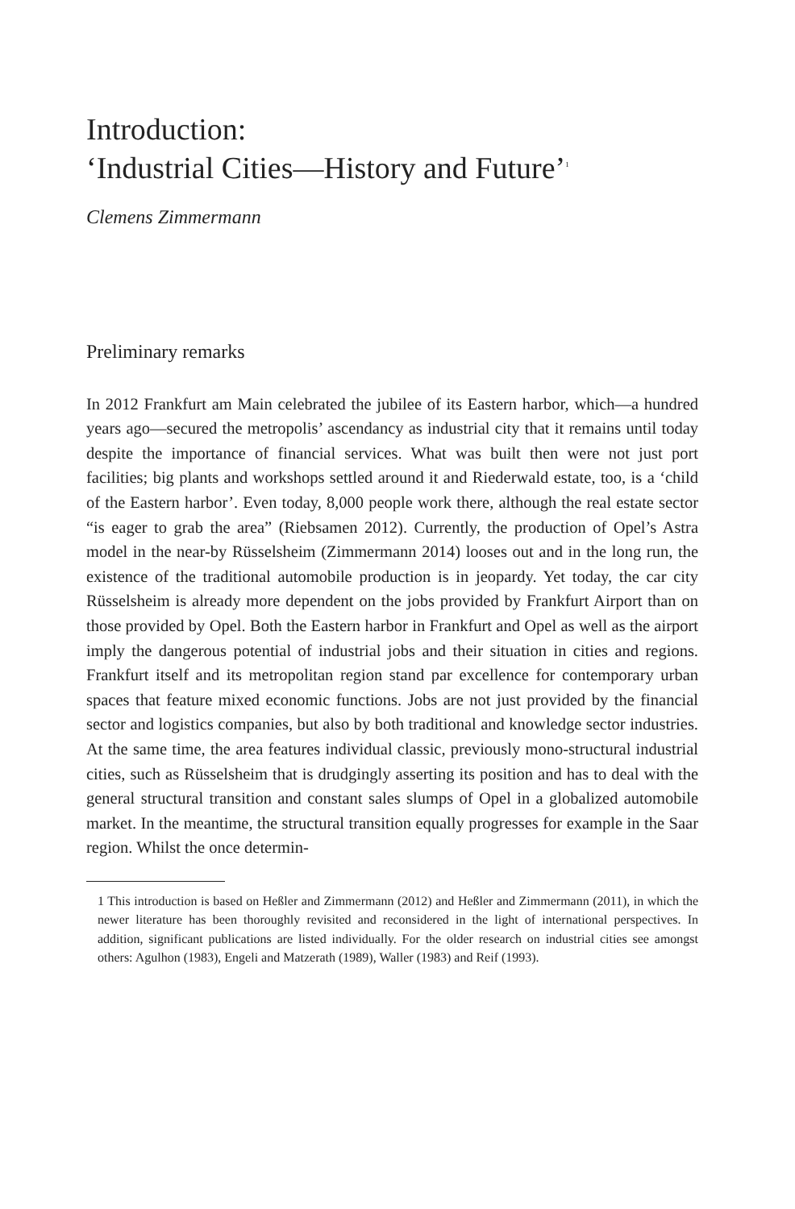Introduction:
‘Industrial Cities—History and Future’<sup>1</sup>
Clemens Zimmermann
Preliminary remarks
In 2012 Frankfurt am Main celebrated the jubilee of its Eastern harbor, which—a hundred years ago—secured the metropolis’ ascendancy as industrial city that it remains until today despite the importance of financial services. What was built then were not just port facilities; big plants and workshops settled around it and Riederwald estate, too, is a ‘child of the Eastern harbor’. Even today, 8,000 people work there, although the real estate sector “is eager to grab the area” (Riebsamen 2012). Currently, the production of Opel’s Astra model in the near-by Rüsselsheim (Zimmermann 2014) looses out and in the long run, the existence of the traditional automobile production is in jeopardy. Yet today, the car city Rüsselsheim is already more dependent on the jobs provided by Frankfurt Airport than on those provided by Opel. Both the Eastern harbor in Frankfurt and Opel as well as the airport imply the dangerous potential of industrial jobs and their situation in cities and regions. Frankfurt itself and its metropolitan region stand par excellence for contemporary urban spaces that feature mixed economic functions. Jobs are not just provided by the financial sector and logistics companies, but also by both traditional and knowledge sector industries. At the same time, the area features individual classic, previously mono-structural industrial cities, such as Rüsselsheim that is drudgingly asserting its position and has to deal with the general structural transition and constant sales slumps of Opel in a globalized automobile market. In the meantime, the structural transition equally progresses for example in the Saar region. Whilst the once determin-
1 This introduction is based on Heßler and Zimmermann (2012) and Heßler and Zimmermann (2011), in which the newer literature has been thoroughly revisited and reconsidered in the light of international perspectives. In addition, significant publications are listed individually. For the older research on industrial cities see amongst others: Agulhon (1983), Engeli and Matzerath (1989), Waller (1983) and Reif (1993).